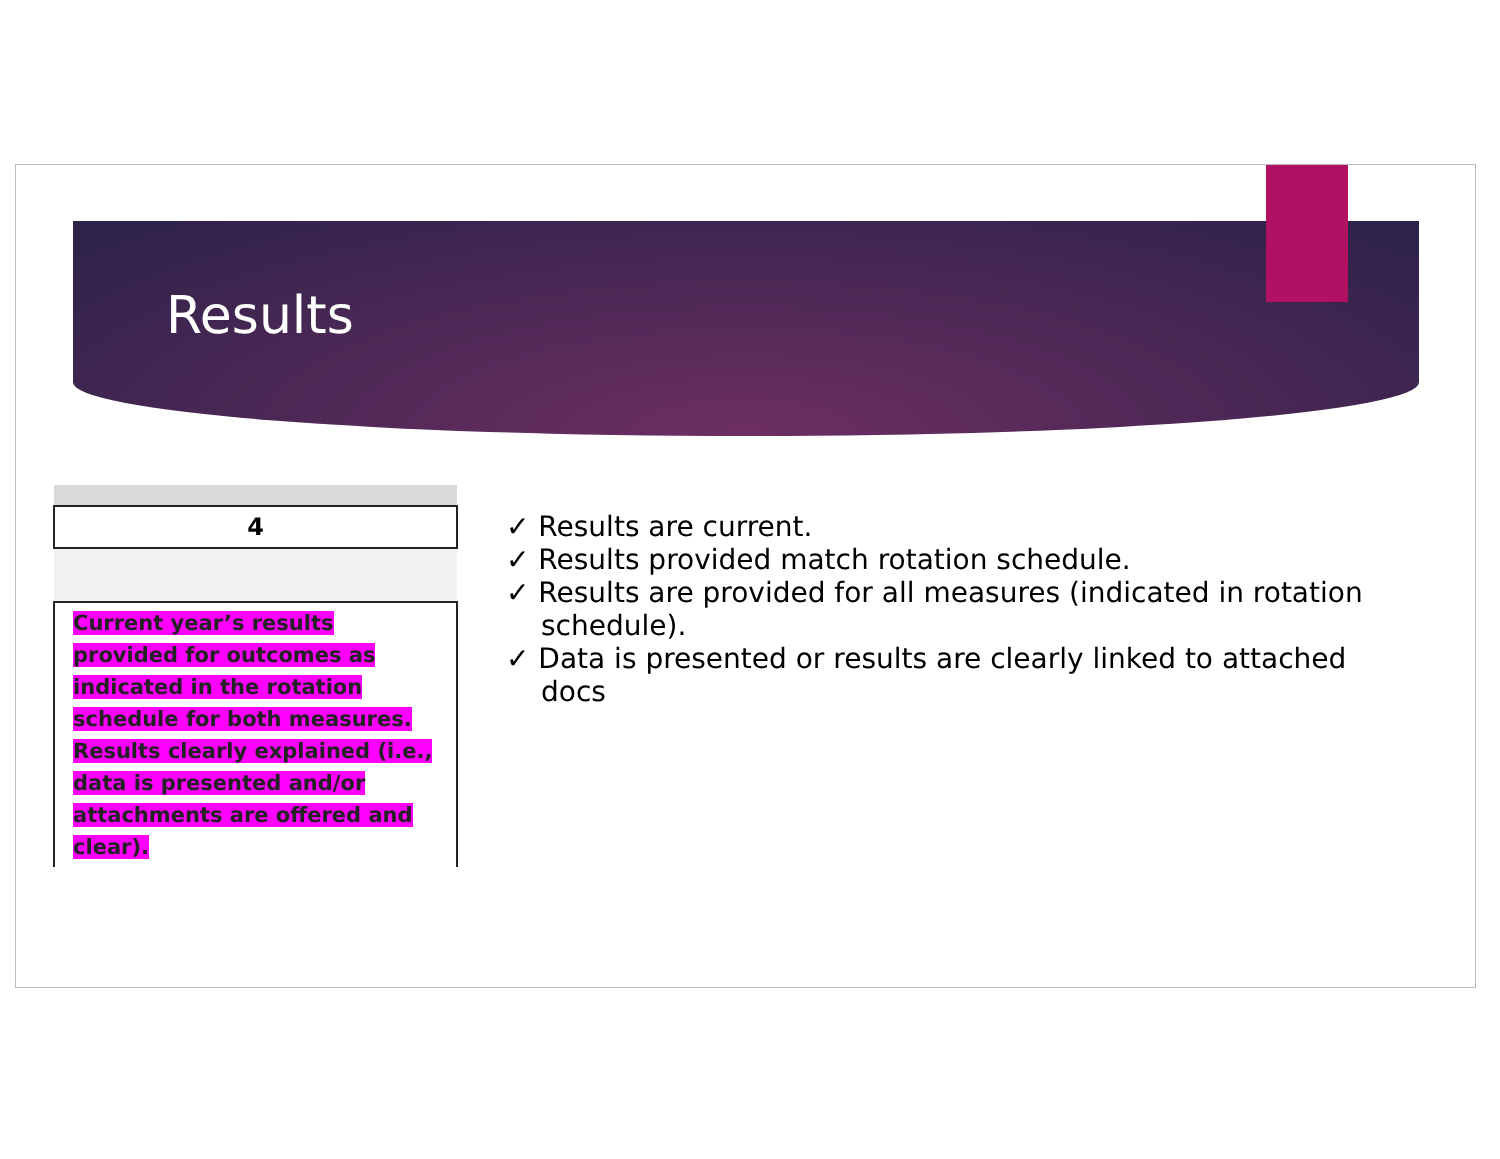Results
| 4 |
| Current year’s results provided for outcomes as indicated in the rotation schedule for both measures. Results clearly explained (i.e., data is presented and/or attachments are offered and clear). |
✓ Results are current.
✓ Results provided match rotation schedule.
✓ Results are provided for all measures (indicated in rotation schedule).
✓ Data is presented or results are clearly linked to attached docs